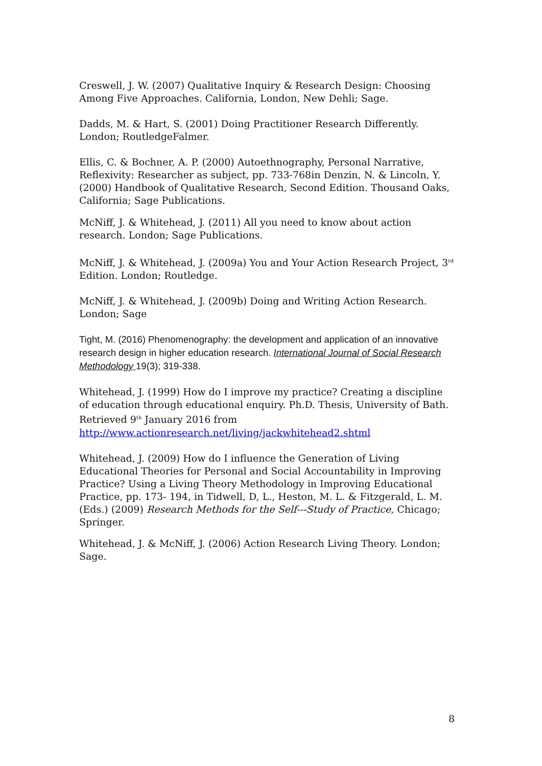Creswell, J. W. (2007) Qualitative Inquiry & Research Design: Choosing Among Five Approaches. California, London, New Dehli; Sage.
Dadds, M. & Hart, S. (2001) Doing Practitioner Research Differently. London; RoutledgeFalmer.
Ellis, C. & Bochner, A. P. (2000) Autoethnography, Personal Narrative, Reflexivity: Researcher as subject, pp. 733-768in Denzin, N. & Lincoln, Y. (2000) Handbook of Qualitative Research, Second Edition. Thousand Oaks, California; Sage Publications.
McNiff, J. & Whitehead, J. (2011) All you need to know about action research. London; Sage Publications.
McNiff, J. & Whitehead, J. (2009a) You and Your Action Research Project, 3<sup>rd</sup> Edition. London; Routledge.
McNiff, J. & Whitehead, J. (2009b) Doing and Writing Action Research. London; Sage
Tight, M. (2016) Phenomenography: the development and application of an innovative research design in higher education research. International Journal of Social Research Methodology 19(3); 319-338.
Whitehead, J. (1999) How do I improve my practice? Creating a discipline of education through educational enquiry. Ph.D. Thesis, University of Bath. Retrieved 9<sup>th</sup> January 2016 from http://www.actionresearch.net/living/jackwhitehead2.shtml
Whitehead, J. (2009) How do I influence the Generation of Living Educational Theories for Personal and Social Accountability in Improving Practice? Using a Living Theory Methodology in Improving Educational Practice, pp. 173- 194, in Tidwell, D, L., Heston, M. L. & Fitzgerald, L. M. (Eds.) (2009) Research Methods for the Self---Study of Practice, Chicago; Springer.
Whitehead, J. & McNiff, J. (2006) Action Research Living Theory. London; Sage.
8